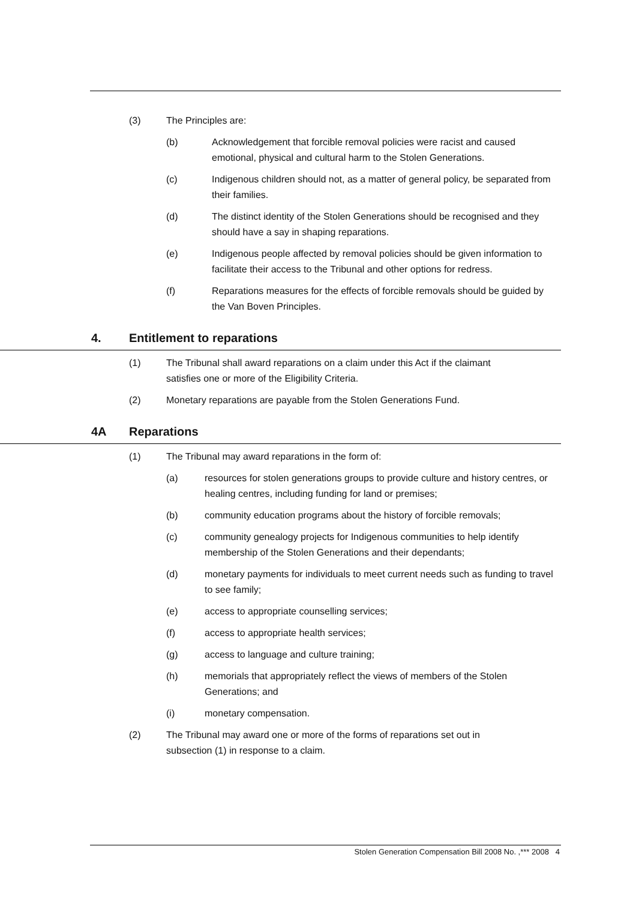(3) The Principles are:
(b) Acknowledgement that forcible removal policies were racist and caused emotional, physical and cultural harm to the Stolen Generations.
(c) Indigenous children should not, as a matter of general policy, be separated from their families.
(d) The distinct identity of the Stolen Generations should be recognised and they should have a say in shaping reparations.
(e) Indigenous people affected by removal policies should be given information to facilitate their access to the Tribunal and other options for redress.
(f) Reparations measures for the effects of forcible removals should be guided by the Van Boven Principles.
4. Entitlement to reparations
(1) The Tribunal shall award reparations on a claim under this Act if the claimant satisfies one or more of the Eligibility Criteria.
(2) Monetary reparations are payable from the Stolen Generations Fund.
4A Reparations
(1) The Tribunal may award reparations in the form of:
(a) resources for stolen generations groups to provide culture and history centres, or healing centres, including funding for land or premises;
(b) community education programs about the history of forcible removals;
(c) community genealogy projects for Indigenous communities to help identify membership of the Stolen Generations and their dependants;
(d) monetary payments for individuals to meet current needs such as funding to travel to see family;
(e) access to appropriate counselling services;
(f) access to appropriate health services;
(g) access to language and culture training;
(h) memorials that appropriately reflect the views of members of the Stolen Generations; and
(i) monetary compensation.
(2) The Tribunal may award one or more of the forms of reparations set out in subsection (1) in response to a claim.
Stolen Generation Compensation Bill 2008 No. ,*** 2008 4